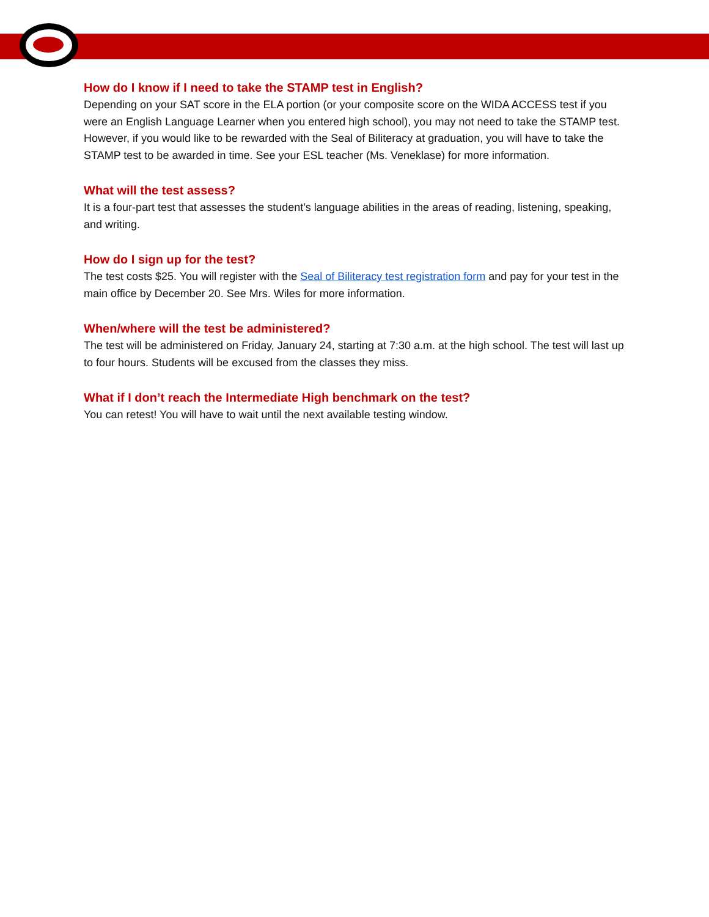How do I know if I need to take the STAMP test in English?
Depending on your SAT score in the ELA portion (or your composite score on the WIDA ACCESS test if you were an English Language Learner when you entered high school), you may not need to take the STAMP test. However, if you would like to be rewarded with the Seal of Biliteracy at graduation, you will have to take the STAMP test to be awarded in time. See your ESL teacher (Ms. Veneklase) for more information.
What will the test assess?
It is a four-part test that assesses the student’s language abilities in the areas of reading, listening, speaking, and writing.
How do I sign up for the test?
The test costs $25. You will register with the Seal of Biliteracy test registration form and pay for your test in the main office by December 20. See Mrs. Wiles for more information.
When/where will the test be administered?
The test will be administered on Friday, January 24, starting at 7:30 a.m. at the high school. The test will last up to four hours. Students will be excused from the classes they miss.
What if I don’t reach the Intermediate High benchmark on the test?
You can retest! You will have to wait until the next available testing window.